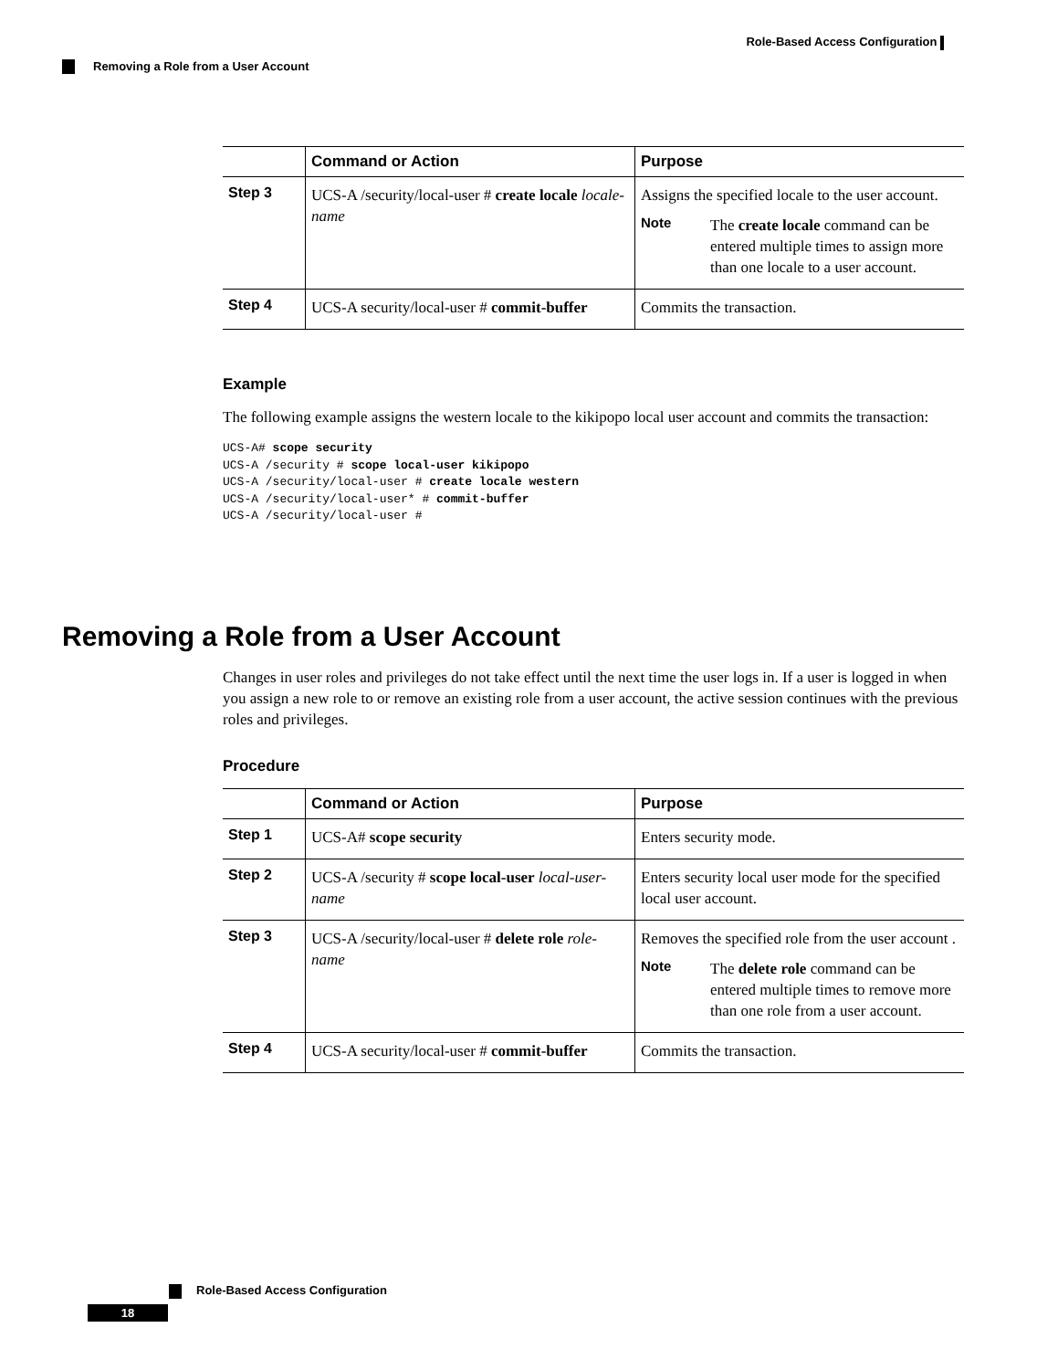Role-Based Access Configuration
Removing a Role from a User Account
| | Command or Action | Purpose |
| --- | --- | --- |
| Step 3 | UCS-A /security/local-user # create locale locale-name | Assigns the specified locale to the user account. Note The create locale command can be entered multiple times to assign more than one locale to a user account. |
| Step 4 | UCS-A security/local-user # commit-buffer | Commits the transaction. |
Example
The following example assigns the western locale to the kikipopo local user account and commits the transaction:
UCS-A# scope security
UCS-A /security # scope local-user kikipopo
UCS-A /security/local-user # create locale western
UCS-A /security/local-user* # commit-buffer
UCS-A /security/local-user #
Removing a Role from a User Account
Changes in user roles and privileges do not take effect until the next time the user logs in. If a user is logged in when you assign a new role to or remove an existing role from a user account, the active session continues with the previous roles and privileges.
Procedure
| | Command or Action | Purpose |
| --- | --- | --- |
| Step 1 | UCS-A# scope security | Enters security mode. |
| Step 2 | UCS-A /security # scope local-user local-user-name | Enters security local user mode for the specified local user account. |
| Step 3 | UCS-A /security/local-user # delete role role-name | Removes the specified role from the user account . Note The delete role command can be entered multiple times to remove more than one role from a user account. |
| Step 4 | UCS-A security/local-user # commit-buffer | Commits the transaction. |
Role-Based Access Configuration
18